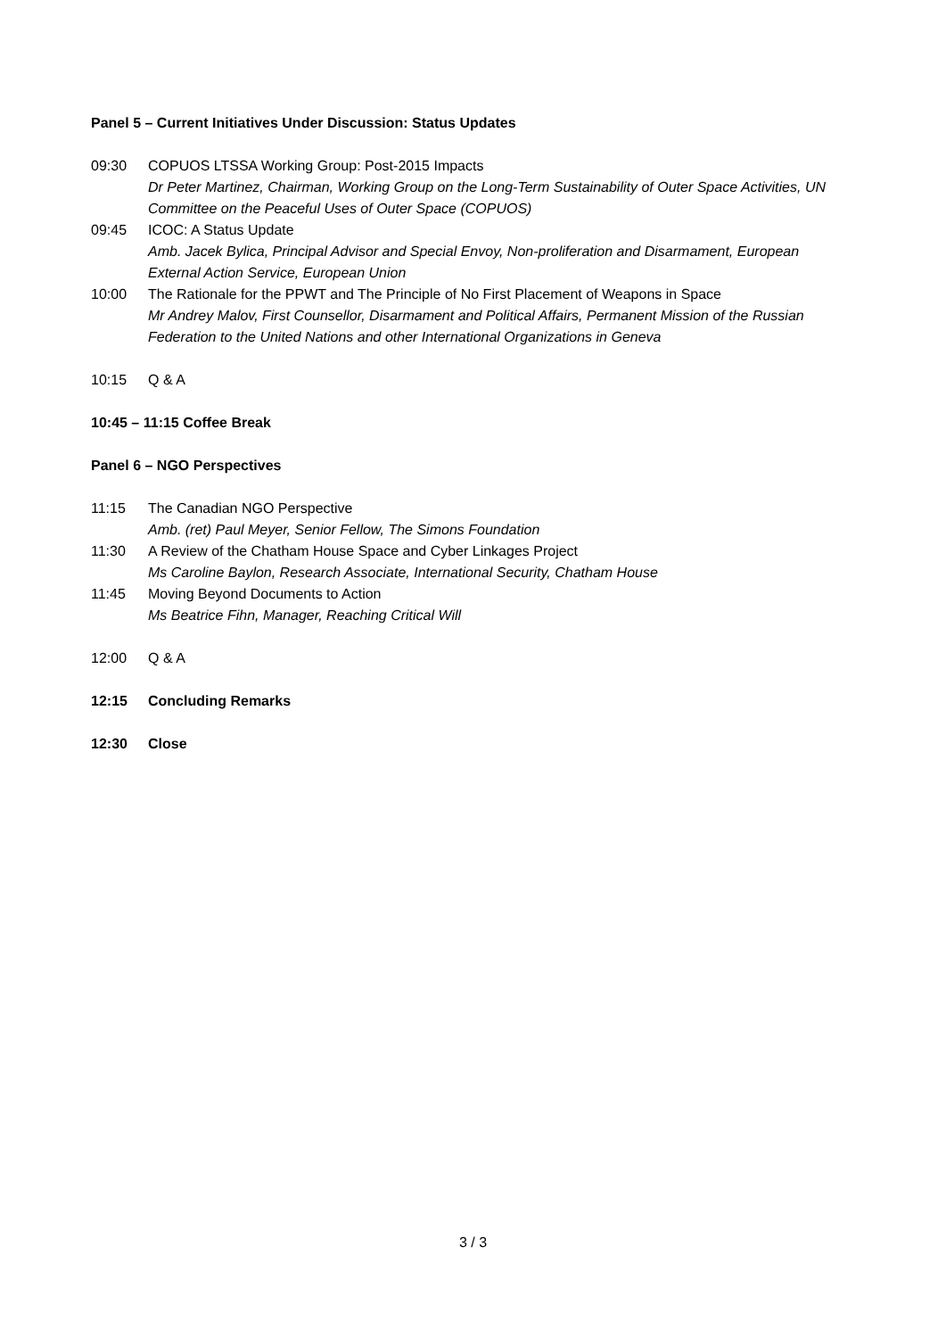Panel 5 – Current Initiatives Under Discussion: Status Updates
09:30 COPUOS LTSSA Working Group: Post-2015 Impacts
Dr Peter Martinez, Chairman, Working Group on the Long-Term Sustainability of Outer Space Activities, UN Committee on the Peaceful Uses of Outer Space (COPUOS)
09:45 ICOC: A Status Update
Amb. Jacek Bylica, Principal Advisor and Special Envoy, Non-proliferation and Disarmament, European External Action Service, European Union
10:00 The Rationale for the PPWT and The Principle of No First Placement of Weapons in Space
Mr Andrey Malov, First Counsellor, Disarmament and Political Affairs, Permanent Mission of the Russian Federation to the United Nations and other International Organizations in Geneva
10:15 Q & A
10:45 – 11:15 Coffee Break
Panel 6 – NGO Perspectives
11:15 The Canadian NGO Perspective
Amb. (ret) Paul Meyer, Senior Fellow, The Simons Foundation
11:30 A Review of the Chatham House Space and Cyber Linkages Project
Ms Caroline Baylon, Research Associate, International Security, Chatham House
11:45 Moving Beyond Documents to Action
Ms Beatrice Fihn, Manager, Reaching Critical Will
12:00 Q & A
12:15 Concluding Remarks
12:30 Close
3 / 3